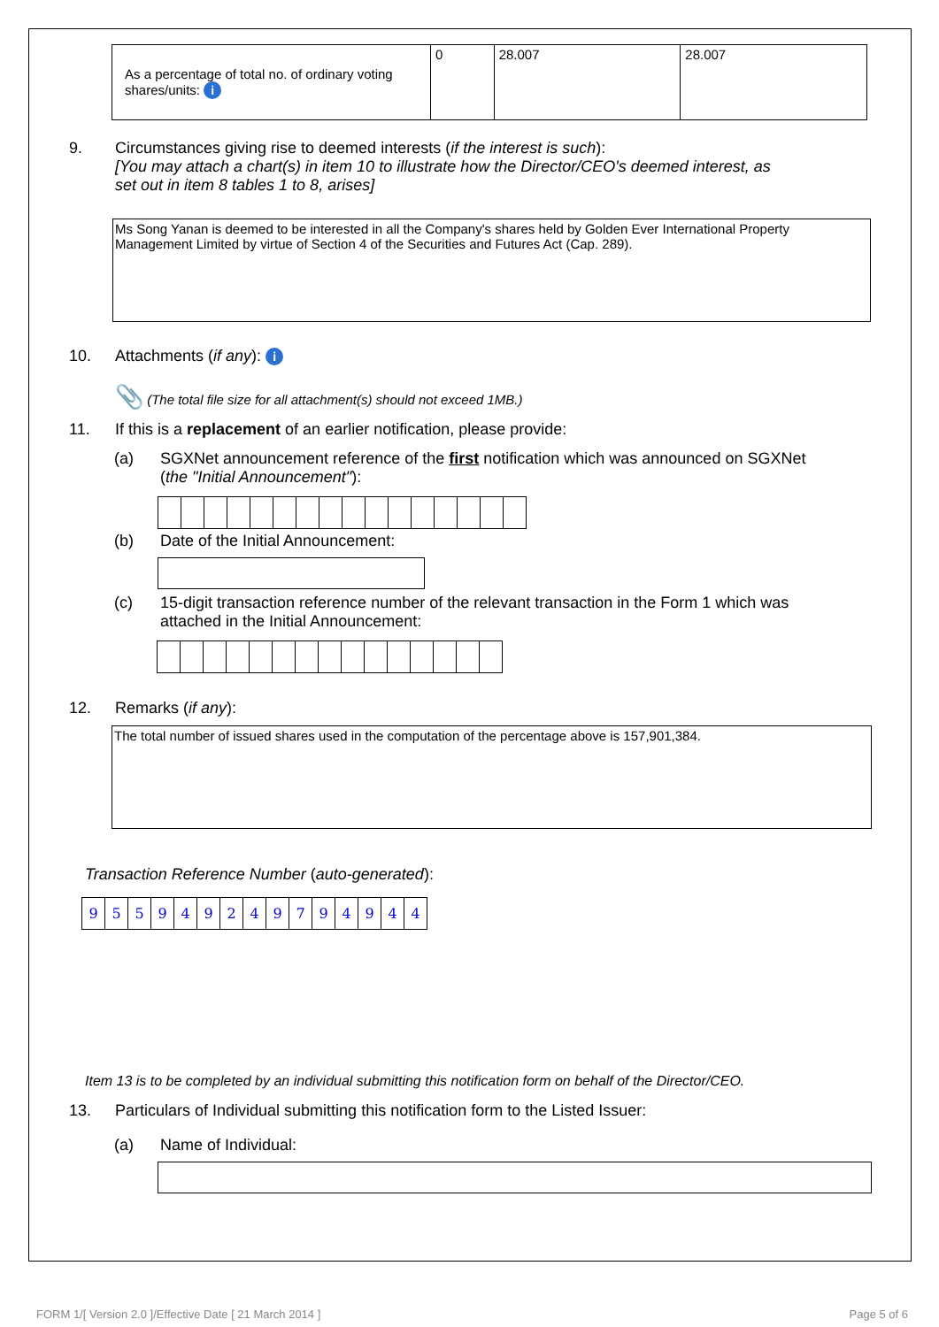| As a percentage of total no. of ordinary voting shares/units: i | 0 | 28.007 | 28.007 |
9. Circumstances giving rise to deemed interests (if the interest is such):
[You may attach a chart(s) in item 10 to illustrate how the Director/CEO's deemed interest, as
set out in item 8 tables 1 to 8, arises]
Ms Song Yanan is deemed to be interested in all the Company's shares held by Golden Ever International Property Management Limited by virtue of Section 4 of the Securities and Futures Act (Cap. 289).
10. Attachments (if any): i
📎 (The total file size for all attachment(s) should not exceed 1MB.)
11. If this is a replacement of an earlier notification, please provide:
(a) SGXNet announcement reference of the first notification which was announced on SGXNet
(the "Initial Announcement"):
(b) Date of the Initial Announcement:
(c) 15-digit transaction reference number of the relevant transaction in the Form 1 which was
attached in the Initial Announcement:
12. Remarks (if any):
The total number of issued shares used in the computation of the percentage above is 157,901,384.
Transaction Reference Number (auto-generated):
| 9 | 5 | 5 | 9 | 4 | 9 | 2 | 4 | 9 | 7 | 9 | 4 | 9 | 4 | 4 |
Item 13 is to be completed by an individual submitting this notification form on behalf of the Director/CEO.
13. Particulars of Individual submitting this notification form to the Listed Issuer:
(a) Name of Individual:
FORM 1/[ Version 2.0 ]/Effective Date [ 21 March 2014 ]
Page 5 of 6